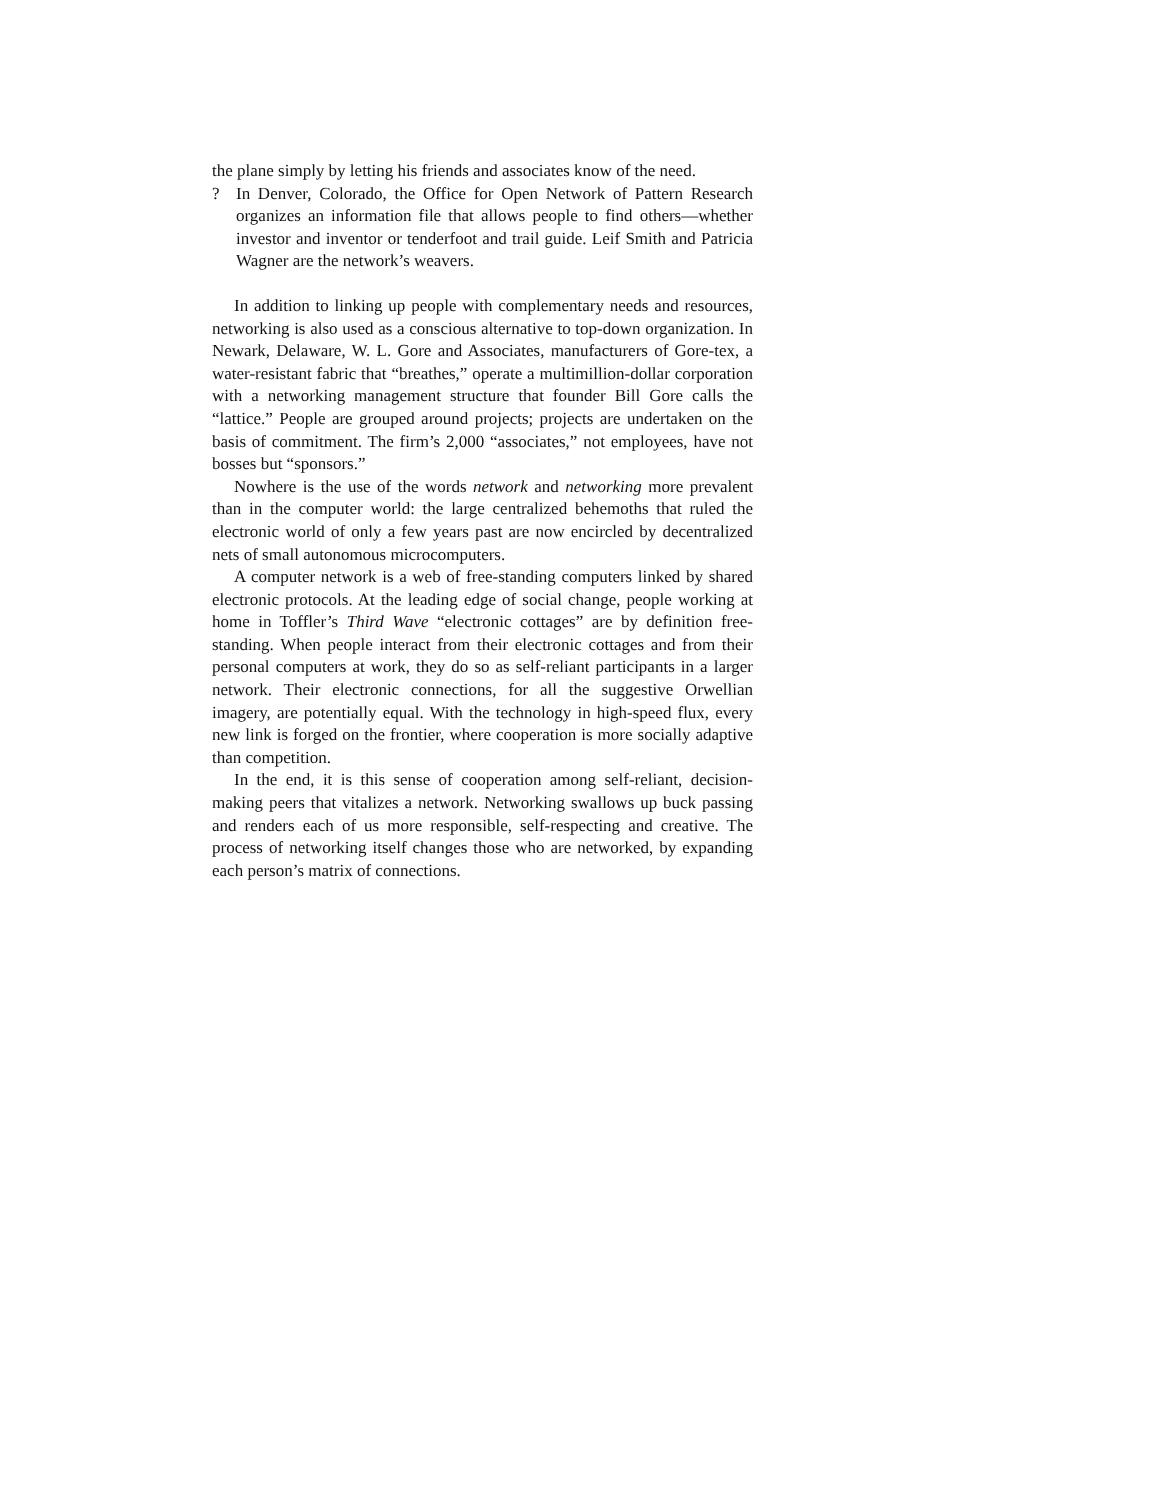the plane simply by letting his friends and associates know of the need.
? In Denver, Colorado, the Office for Open Network of Pattern Research organizes an information file that allows people to find others—whether investor and inventor or tenderfoot and trail guide. Leif Smith and Patricia Wagner are the network’s weavers.
In addition to linking up people with complementary needs and resources, networking is also used as a conscious alternative to top-down organization. In Newark, Delaware, W. L. Gore and Associates, manufacturers of Gore-tex, a water-resistant fabric that “breathes,” operate a multimillion-dollar corporation with a networking management structure that founder Bill Gore calls the “lattice.” People are grouped around projects; projects are undertaken on the basis of commitment. The firm’s 2,000 “associates,” not employees, have not bosses but “sponsors.”
Nowhere is the use of the words network and networking more prevalent than in the computer world: the large centralized behemoths that ruled the electronic world of only a few years past are now encircled by decentralized nets of small autonomous microcomputers.
A computer network is a web of free-standing computers linked by shared electronic protocols. At the leading edge of social change, people working at home in Toffler’s Third Wave “electronic cottages” are by definition free-standing. When people interact from their electronic cottages and from their personal computers at work, they do so as self-reliant participants in a larger network. Their electronic connections, for all the suggestive Orwellian imagery, are potentially equal. With the technology in high-speed flux, every new link is forged on the frontier, where cooperation is more socially adaptive than competition.
In the end, it is this sense of cooperation among self-reliant, decision-making peers that vitalizes a network. Networking swallows up buck passing and renders each of us more responsible, self-respecting and creative. The process of networking itself changes those who are networked, by expanding each person’s matrix of connections.